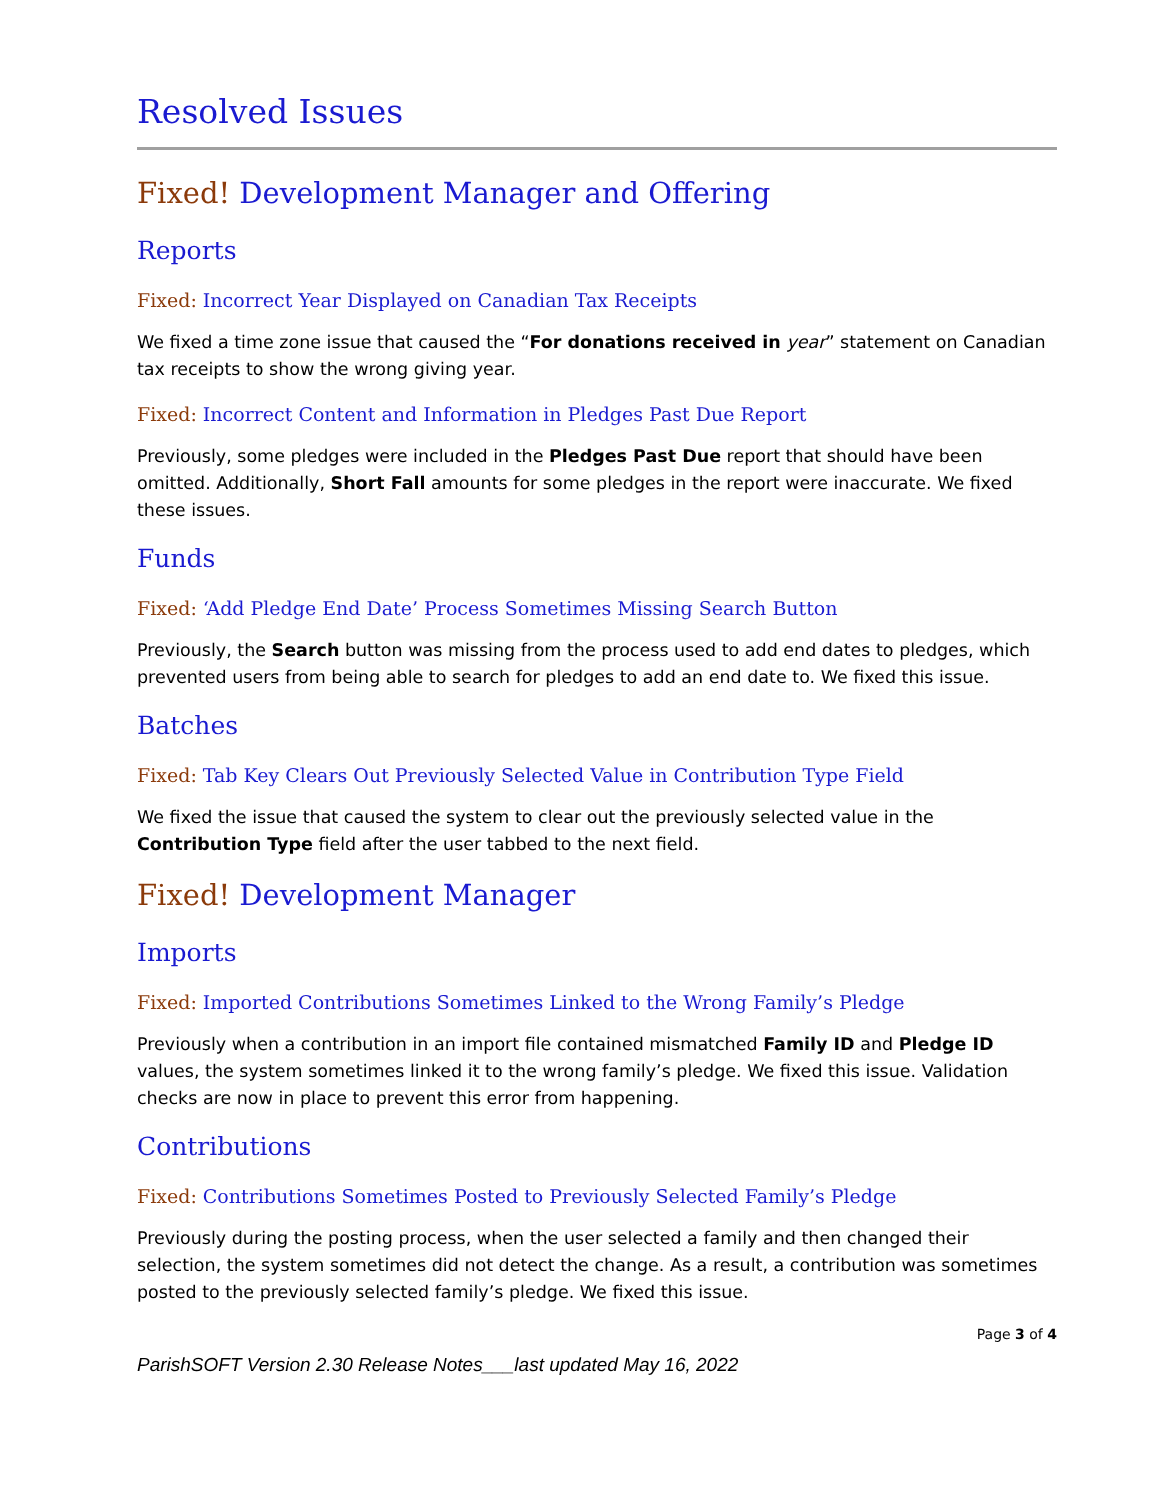Resolved Issues
Fixed! Development Manager and Offering
Reports
Fixed: Incorrect Year Displayed on Canadian Tax Receipts
We fixed a time zone issue that caused the “For donations received in year” statement on Canadian tax receipts to show the wrong giving year.
Fixed: Incorrect Content and Information in Pledges Past Due Report
Previously, some pledges were included in the Pledges Past Due report that should have been omitted. Additionally, Short Fall amounts for some pledges in the report were inaccurate. We fixed these issues.
Funds
Fixed: ‘Add Pledge End Date’ Process Sometimes Missing Search Button
Previously, the Search button was missing from the process used to add end dates to pledges, which prevented users from being able to search for pledges to add an end date to. We fixed this issue.
Batches
Fixed: Tab Key Clears Out Previously Selected Value in Contribution Type Field
We fixed the issue that caused the system to clear out the previously selected value in the Contribution Type field after the user tabbed to the next field.
Fixed! Development Manager
Imports
Fixed: Imported Contributions Sometimes Linked to the Wrong Family’s Pledge
Previously when a contribution in an import file contained mismatched Family ID and Pledge ID values, the system sometimes linked it to the wrong family’s pledge. We fixed this issue. Validation checks are now in place to prevent this error from happening.
Contributions
Fixed: Contributions Sometimes Posted to Previously Selected Family’s Pledge
Previously during the posting process, when the user selected a family and then changed their selection, the system sometimes did not detect the change. As a result, a contribution was sometimes posted to the previously selected family’s pledge. We fixed this issue.
Page 3 of 4
ParishSOFT Version 2.30 Release Notes___last updated May 16, 2022